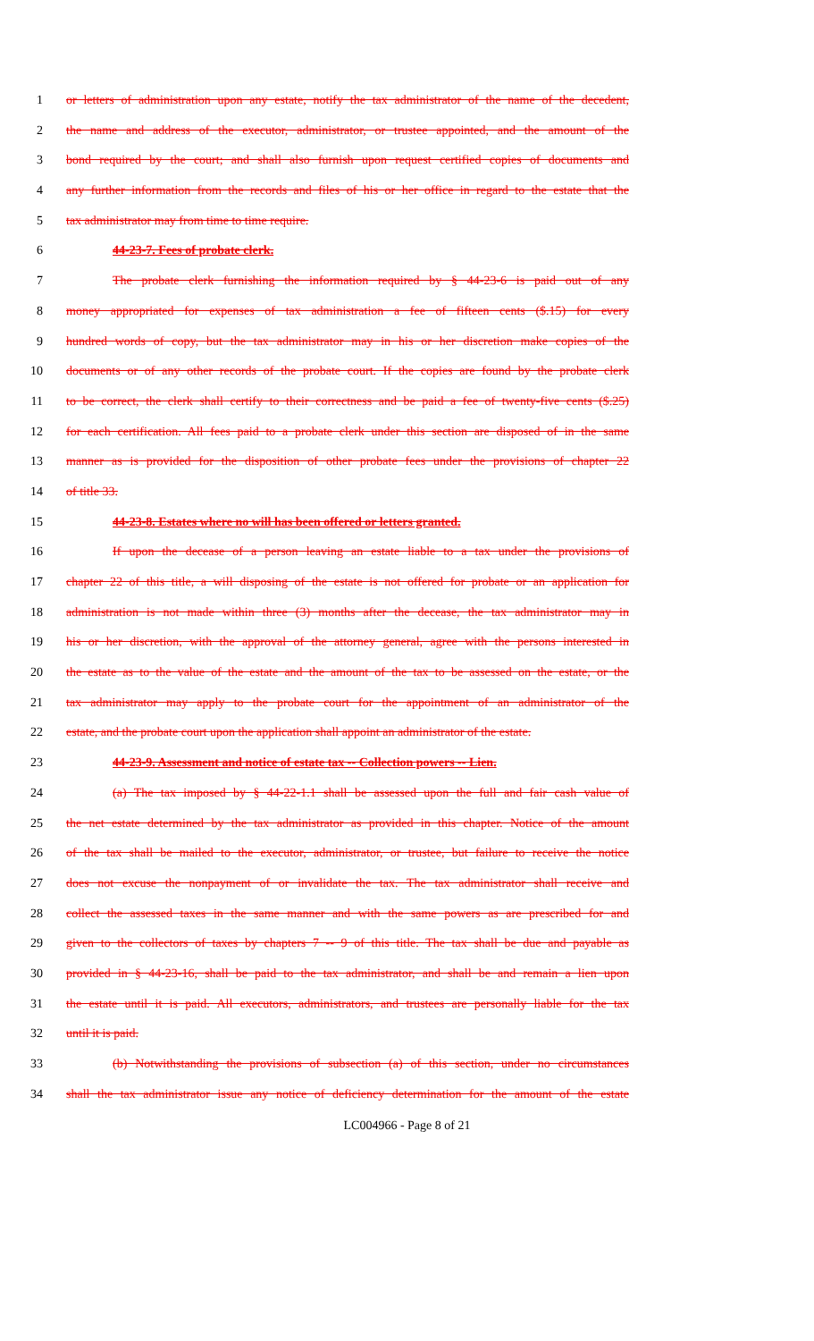1 or letters of administration upon any estate, notify the tax administrator of the name of the decedent,
2 the name and address of the executor, administrator, or trustee appointed, and the amount of the
3 bond required by the court; and shall also furnish upon request certified copies of documents and
4 any further information from the records and files of his or her office in regard to the estate that the
5 tax administrator may from time to time require.
6 44-23-7. Fees of probate clerk.
7 The probate clerk furnishing the information required by § 44-23-6 is paid out of any
8 money appropriated for expenses of tax administration a fee of fifteen cents ($.15) for every
9 hundred words of copy, but the tax administrator may in his or her discretion make copies of the
10 documents or of any other records of the probate court. If the copies are found by the probate clerk
11 to be correct, the clerk shall certify to their correctness and be paid a fee of twenty-five cents ($.25)
12 for each certification. All fees paid to a probate clerk under this section are disposed of in the same
13 manner as is provided for the disposition of other probate fees under the provisions of chapter 22
14 of title 33.
15 44-23-8. Estates where no will has been offered or letters granted.
16 If upon the decease of a person leaving an estate liable to a tax under the provisions of
17 chapter 22 of this title, a will disposing of the estate is not offered for probate or an application for
18 administration is not made within three (3) months after the decease, the tax administrator may in
19 his or her discretion, with the approval of the attorney general, agree with the persons interested in
20 the estate as to the value of the estate and the amount of the tax to be assessed on the estate, or the
21 tax administrator may apply to the probate court for the appointment of an administrator of the
22 estate, and the probate court upon the application shall appoint an administrator of the estate.
23 44-23-9. Assessment and notice of estate tax -- Collection powers -- Lien.
24 (a) The tax imposed by § 44-22-1.1 shall be assessed upon the full and fair cash value of
25 the net estate determined by the tax administrator as provided in this chapter. Notice of the amount
26 of the tax shall be mailed to the executor, administrator, or trustee, but failure to receive the notice
27 does not excuse the nonpayment of or invalidate the tax. The tax administrator shall receive and
28 collect the assessed taxes in the same manner and with the same powers as are prescribed for and
29 given to the collectors of taxes by chapters 7 -- 9 of this title. The tax shall be due and payable as
30 provided in § 44-23-16, shall be paid to the tax administrator, and shall be and remain a lien upon
31 the estate until it is paid. All executors, administrators, and trustees are personally liable for the tax
32 until it is paid.
33 (b) Notwithstanding the provisions of subsection (a) of this section, under no circumstances
34 shall the tax administrator issue any notice of deficiency determination for the amount of the estate
LC004966 - Page 8 of 21